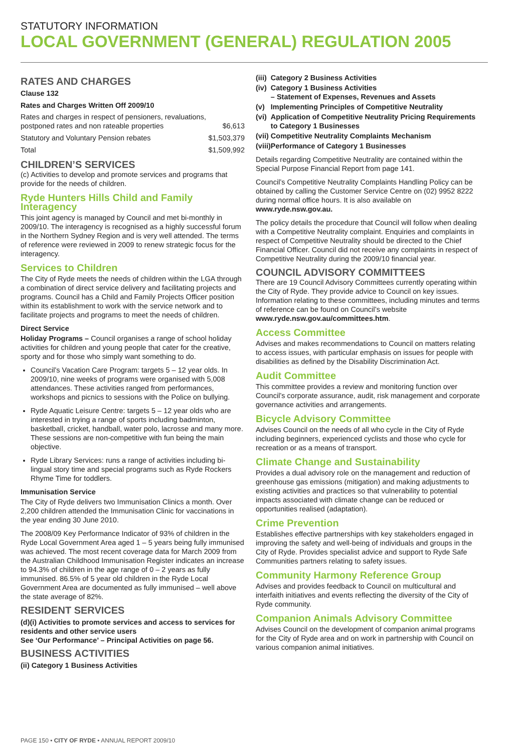STATUTORY INFORMATION
LOCAL GOVERNMENT (GENERAL) REGULATION 2005
RATES AND CHARGES
Clause 132
Rates and Charges Written Off 2009/10
| Rates and charges in respect of pensioners, revaluations, postponed rates and non rateable properties | $6,613 |
| Statutory and Voluntary Pension rebates | $1,503,379 |
| Total | $1,509,992 |
CHILDREN’S SERVICES
(c) Activities to develop and promote services and programs that provide for the needs of children.
Ryde Hunters Hills Child and Family Interagency
This joint agency is managed by Council and met bi-monthly in 2009/10. The interagency is recognised as a highly successful forum in the Northern Sydney Region and is very well attended. The terms of reference were reviewed in 2009 to renew strategic focus for the interagency.
Services to Children
The City of Ryde meets the needs of children within the LGA through a combination of direct service delivery and facilitating projects and programs. Council has a Child and Family Projects Officer position within its establishment to work with the service network and to facilitate projects and programs to meet the needs of children.
Direct Service
Holiday Programs – Council organises a range of school holiday activities for children and young people that cater for the creative, sporty and for those who simply want something to do.
Council’s Vacation Care Program: targets 5 – 12 year olds. In 2009/10, nine weeks of programs were organised with 5,008 attendances. These activities ranged from performances, workshops and picnics to sessions with the Police on bullying.
Ryde Aquatic Leisure Centre: targets 5 – 12 year olds who are interested in trying a range of sports including badminton, basketball, cricket, handball, water polo, lacrosse and many more. These sessions are non-competitive with fun being the main objective.
Ryde Library Services: runs a range of activities including bi-lingual story time and special programs such as Ryde Rockers Rhyme Time for toddlers.
Immunisation Service
The City of Ryde delivers two Immunisation Clinics a month. Over 2,200 children attended the Immunisation Clinic for vaccinations in the year ending 30 June 2010.
The 2008/09 Key Performance Indicator of 93% of children in the Ryde Local Government Area aged 1 – 5 years being fully immunised was achieved. The most recent coverage data for March 2009 from the Australian Childhood Immunisation Register indicates an increase to 94.3% of children in the age range of 0 – 2 years as fully immunised. 86.5% of 5 year old children in the Ryde Local Government Area are documented as fully immunised – well above the state average of 82%.
RESIDENT SERVICES
(d)(i) Activities to promote services and access to services for residents and other service users
See ‘Our Performance’ – Principal Activities on page 56.
BUSINESS ACTIVITIES
(ii) Category 1 Business Activities
| (iii) | Category 2 Business Activities |
| (iv) | Category 1 Business Activities – Statement of Expenses, Revenues and Assets |
| (v) | Implementing Principles of Competitive Neutrality |
| (vi) | Application of Competitive Neutrality Pricing Requirements to Category 1 Businesses |
| (vii) | Competitive Neutrality Complaints Mechanism |
| (viii) | Performance of Category 1 Businesses |
Details regarding Competitive Neutrality are contained within the Special Purpose Financial Report from page 141.
Council’s Competitive Neutrality Complaints Handling Policy can be obtained by calling the Customer Service Centre on (02) 9952 8222 during normal office hours. It is also available on www.ryde.nsw.gov.au.
The policy details the procedure that Council will follow when dealing with a Competitive Neutrality complaint. Enquiries and complaints in respect of Competitive Neutrality should be directed to the Chief Financial Officer. Council did not receive any complaints in respect of Competitive Neutrality during the 2009/10 financial year.
COUNCIL ADVISORY COMMITTEES
There are 19 Council Advisory Committees currently operating within the City of Ryde. They provide advice to Council on key issues. Information relating to these committees, including minutes and terms of reference can be found on Council’s website www.ryde.nsw.gov.au/committees.htm.
Access Committee
Advises and makes recommendations to Council on matters relating to access issues, with particular emphasis on issues for people with disabilities as defined by the Disability Discrimination Act.
Audit Committee
This committee provides a review and monitoring function over Council’s corporate assurance, audit, risk management and corporate governance activities and arrangements.
Bicycle Advisory Committee
Advises Council on the needs of all who cycle in the City of Ryde including beginners, experienced cyclists and those who cycle for recreation or as a means of transport.
Climate Change and Sustainability
Provides a dual advisory role on the management and reduction of greenhouse gas emissions (mitigation) and making adjustments to existing activities and practices so that vulnerability to potential impacts associated with climate change can be reduced or opportunities realised (adaptation).
Crime Prevention
Establishes effective partnerships with key stakeholders engaged in improving the safety and well-being of individuals and groups in the City of Ryde. Provides specialist advice and support to Ryde Safe Communities partners relating to safety issues.
Community Harmony Reference Group
Advises and provides feedback to Council on multicultural and interfaith initiatives and events reflecting the diversity of the City of Ryde community.
Companion Animals Advisory Committee
Advises Council on the development of companion animal programs for the City of Ryde area and on work in partnership with Council on various companion animal initiatives.
PAGE 150 • CITY OF RYDE • ANNUAL REPORT 2009/10